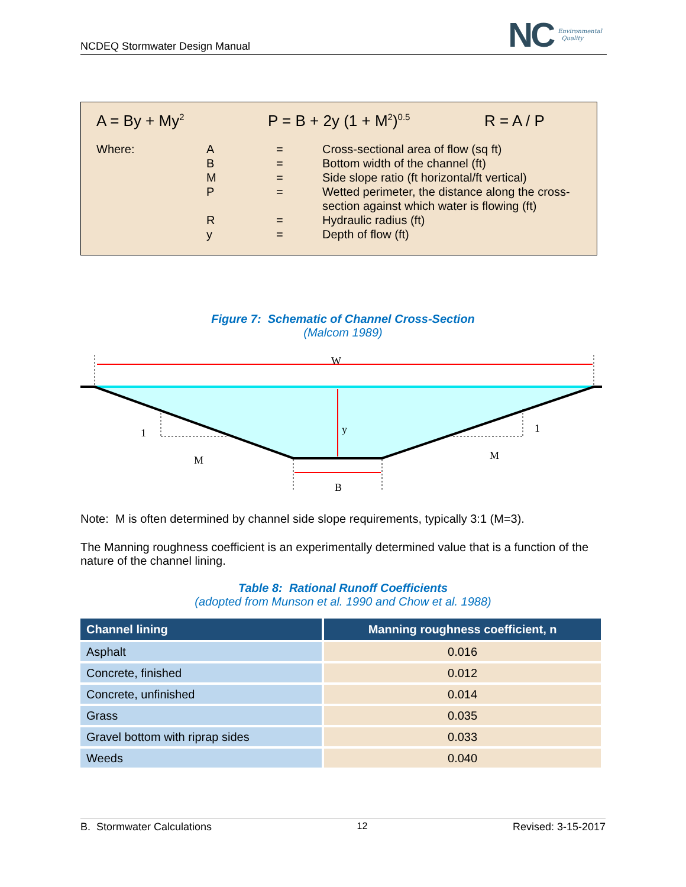NCDEQ Stormwater Design Manual
NC Environmental
Quality
A = By + My<sup>2</sup> P = B + 2y (1 + M<sup>2</sup>)<sup>0.5</sup> R = A / P
| Where: | A | = | Cross-sectional area of flow (sq ft) |
| | B | = | Bottom width of the channel (ft) |
| | M | = | Side slope ratio (ft horizontal/ft vertical) |
| | P | = | Wetted perimeter, the distance along the cross- section against which water is flowing (ft) |
| | R | = | Hydraulic radius (ft) |
| | y | = | Depth of flow (ft) |
Figure 7: Schematic of Channel Cross-Section
(Malcom 1989)
W
y
1
1
M
M
B
Note: M is often determined by channel side slope requirements, typically 3:1 (M=3).
The Manning roughness coefficient is an experimentally determined value that is a function of the nature of the channel lining.
Table 8: Rational Runoff Coefficients
(adopted from Munson et al. 1990 and Chow et al. 1988)
| Channel lining | Manning roughness coefficient, n |
| --- | --- |
| Asphalt | 0.016 |
| Concrete, finished | 0.012 |
| Concrete, unfinished | 0.014 |
| Grass | 0.035 |
| Gravel bottom with riprap sides | 0.033 |
| Weeds | 0.040 |
B. Stormwater Calculations 12 Revised: 3-15-2017